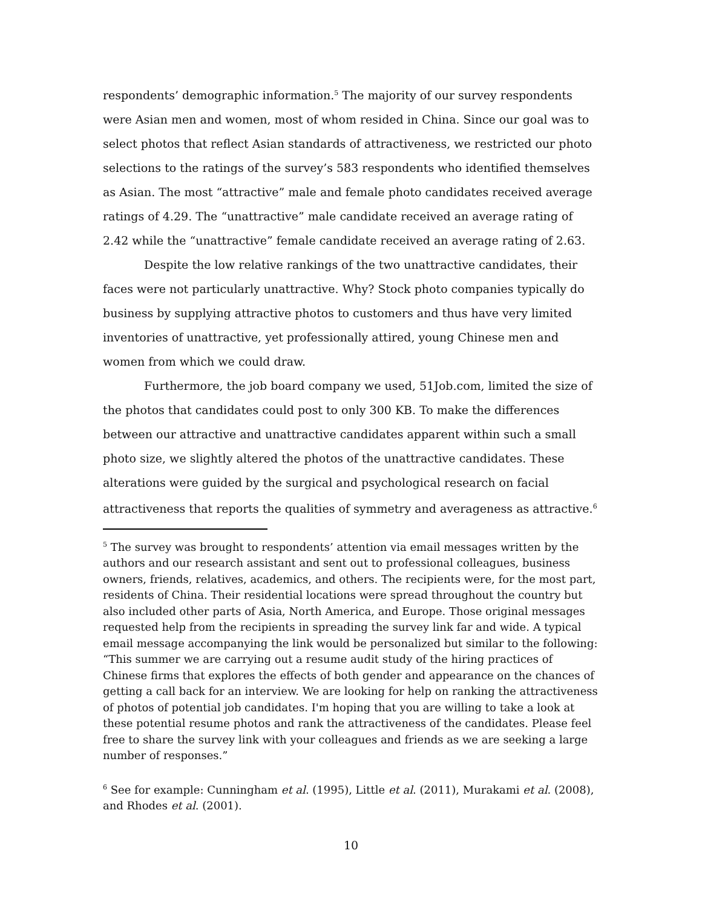respondents’ demographic information.<sup>5</sup> The majority of our survey respondents were Asian men and women, most of whom resided in China. Since our goal was to select photos that reflect Asian standards of attractiveness, we restricted our photo selections to the ratings of the survey’s 583 respondents who identified themselves as Asian. The most “attractive” male and female photo candidates received average ratings of 4.29. The “unattractive” male candidate received an average rating of 2.42 while the “unattractive” female candidate received an average rating of 2.63.
Despite the low relative rankings of the two unattractive candidates, their faces were not particularly unattractive. Why? Stock photo companies typically do business by supplying attractive photos to customers and thus have very limited inventories of unattractive, yet professionally attired, young Chinese men and women from which we could draw.
Furthermore, the job board company we used, 51Job.com, limited the size of the photos that candidates could post to only 300 KB. To make the differences between our attractive and unattractive candidates apparent within such a small photo size, we slightly altered the photos of the unattractive candidates. These alterations were guided by the surgical and psychological research on facial attractiveness that reports the qualities of symmetry and averageness as attractive.<sup>6</sup>
<sup>5</sup> The survey was brought to respondents’ attention via email messages written by the authors and our research assistant and sent out to professional colleagues, business owners, friends, relatives, academics, and others. The recipients were, for the most part, residents of China. Their residential locations were spread throughout the country but also included other parts of Asia, North America, and Europe. Those original messages requested help from the recipients in spreading the survey link far and wide. A typical email message accompanying the link would be personalized but similar to the following: “This summer we are carrying out a resume audit study of the hiring practices of Chinese firms that explores the effects of both gender and appearance on the chances of getting a call back for an interview. We are looking for help on ranking the attractiveness of photos of potential job candidates. I'm hoping that you are willing to take a look at these potential resume photos and rank the attractiveness of the candidates. Please feel free to share the survey link with your colleagues and friends as we are seeking a large number of responses.”
<sup>6</sup> See for example: Cunningham et al. (1995), Little et al. (2011), Murakami et al. (2008), and Rhodes et al. (2001).
10